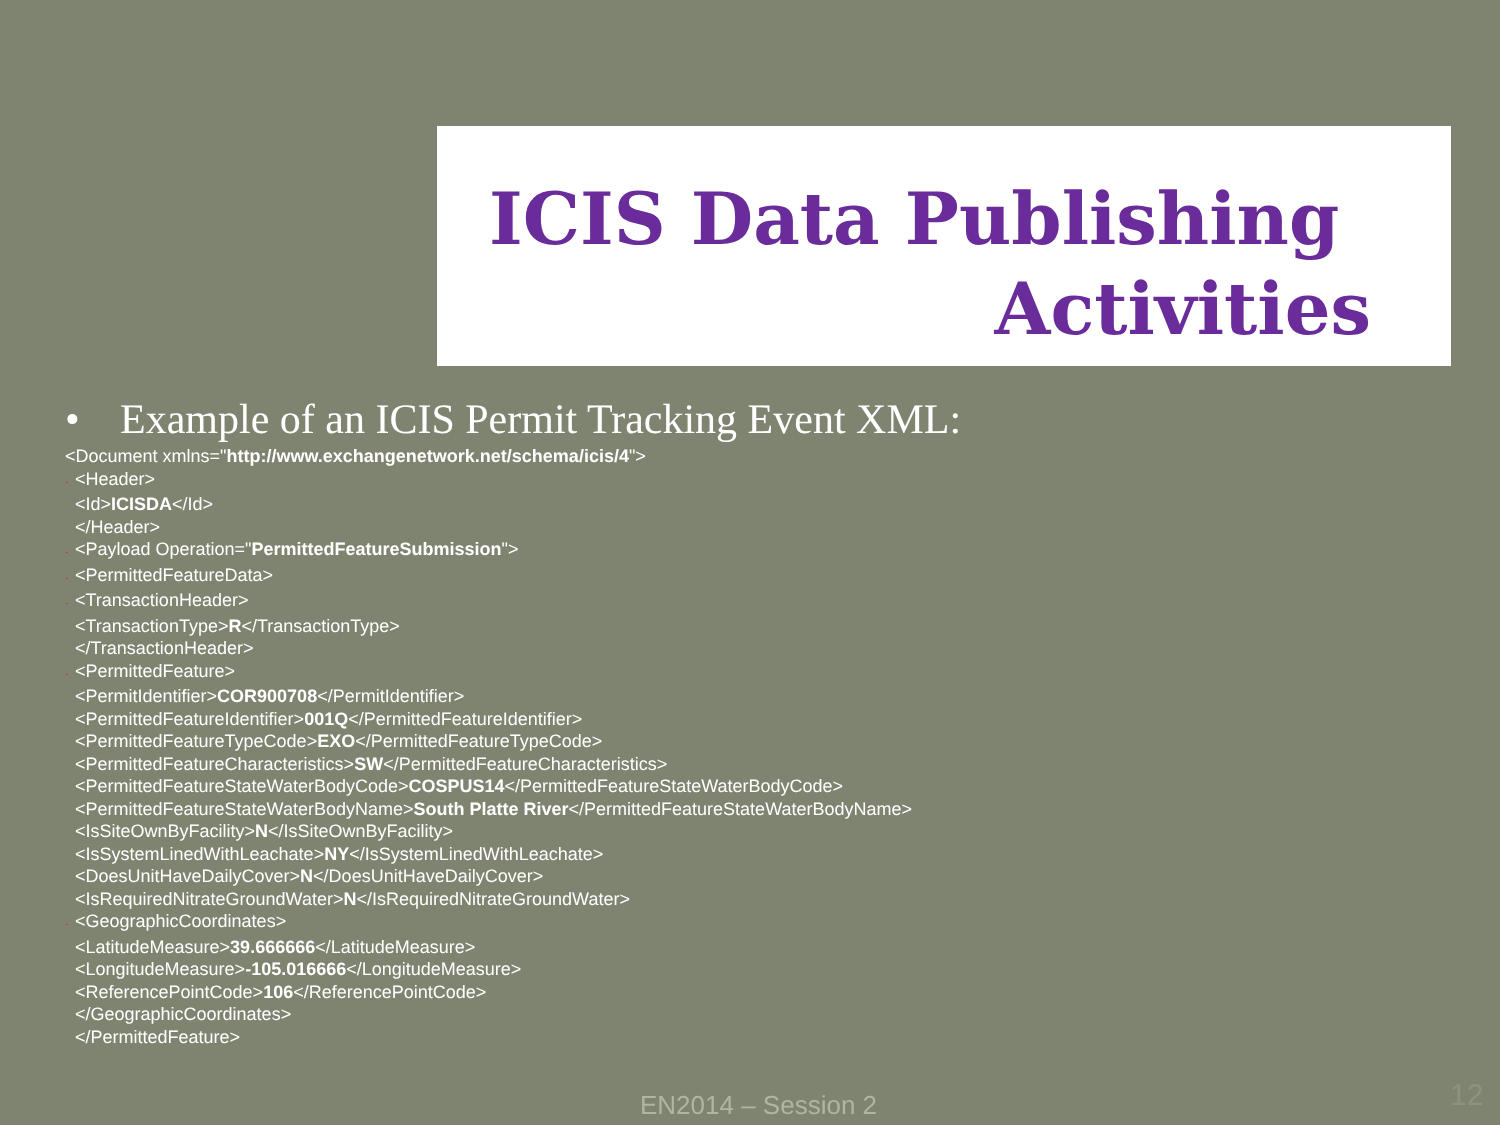ICIS Data Publishing
Activities
• Example of an ICIS Permit Tracking Event XML:
<Document xmlns="http://www.exchangenetwork.net/schema/icis/4">
- <Header>
<Id>ICISDA</Id>
</Header>
- <Payload Operation="PermittedFeatureSubmission">
- <PermittedFeatureData>
- <TransactionHeader>
<TransactionType>R</TransactionType>
</TransactionHeader>
- <PermittedFeature>
<PermitIdentifier>COR900708</PermitIdentifier>
<PermittedFeatureIdentifier>001Q</PermittedFeatureIdentifier>
<PermittedFeatureTypeCode>EXO</PermittedFeatureTypeCode>
<PermittedFeatureCharacteristics>SW</PermittedFeatureCharacteristics>
<PermittedFeatureStateWaterBodyCode>COSPUS14</PermittedFeatureStateWaterBodyCode>
<PermittedFeatureStateWaterBodyName>South Platte River</PermittedFeatureStateWaterBodyName>
<IsSiteOwnByFacility>N</IsSiteOwnByFacility>
<IsSystemLinedWithLeachate>NY</IsSystemLinedWithLeachate>
<DoesUnitHaveDailyCover>N</DoesUnitHaveDailyCover>
<IsRequiredNitrateGroundWater>N</IsRequiredNitrateGroundWater>
- <GeographicCoordinates>
<LatitudeMeasure>39.666666</LatitudeMeasure>
<LongitudeMeasure>-105.016666</LongitudeMeasure>
<ReferencePointCode>106</ReferencePointCode>
</GeographicCoordinates>
</PermittedFeature>
EN2014 – Session 2 12